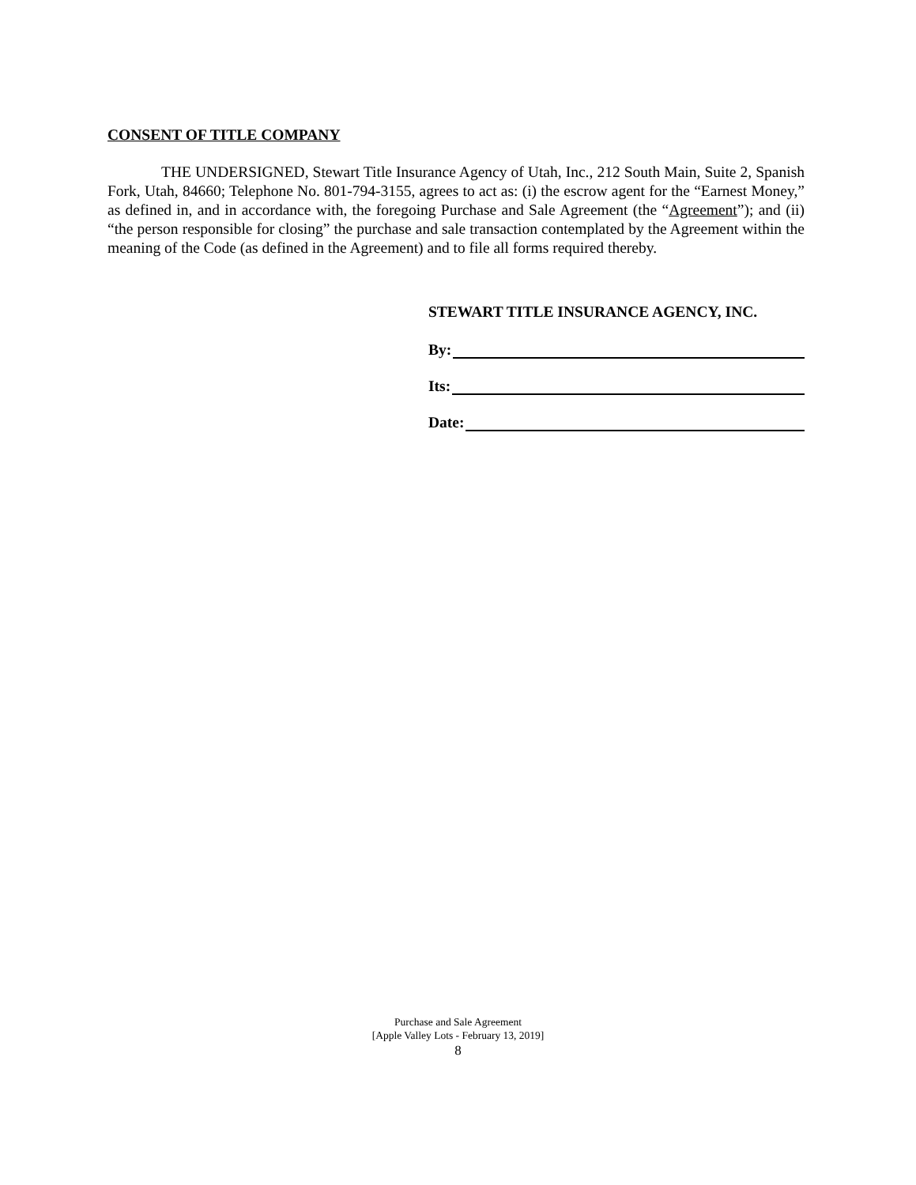CONSENT OF TITLE COMPANY
THE UNDERSIGNED, Stewart Title Insurance Agency of Utah, Inc., 212 South Main, Suite 2, Spanish Fork, Utah, 84660; Telephone No. 801-794-3155, agrees to act as: (i) the escrow agent for the “Earnest Money,” as defined in, and in accordance with, the foregoing Purchase and Sale Agreement (the “Agreement”); and (ii) “the person responsible for closing” the purchase and sale transaction contemplated by the Agreement within the meaning of the Code (as defined in the Agreement) and to file all forms required thereby.
STEWART TITLE INSURANCE AGENCY, INC.
By:
Its:
Date:
Purchase and Sale Agreement
[Apple Valley Lots - February 13, 2019]
8